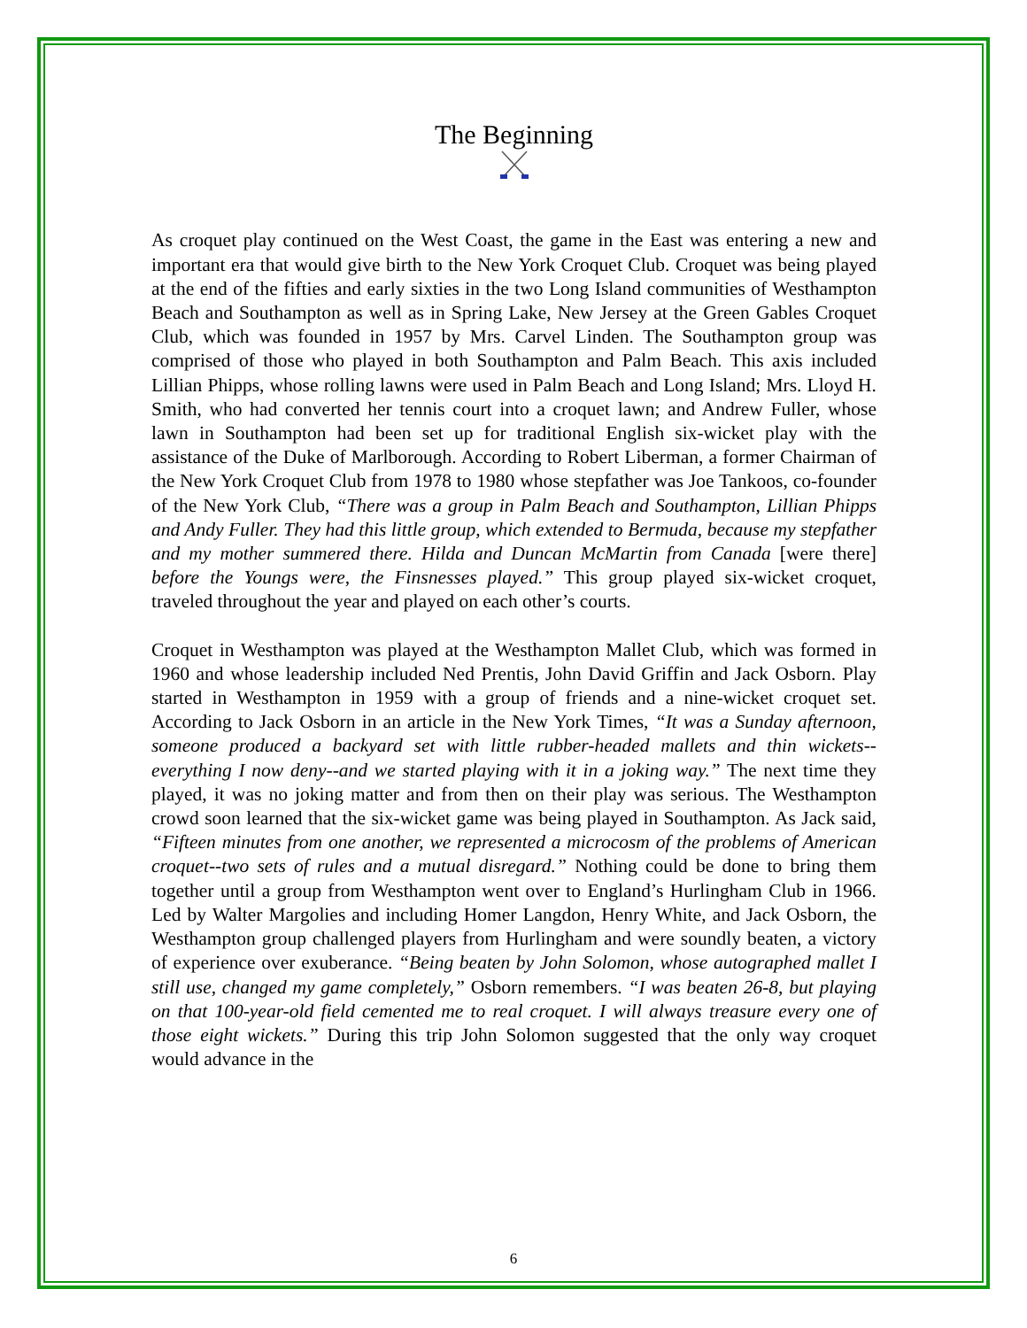The Beginning
As croquet play continued on the West Coast, the game in the East was entering a new and important era that would give birth to the New York Croquet Club. Croquet was being played at the end of the fifties and early sixties in the two Long Island communities of Westhampton Beach and Southampton as well as in Spring Lake, New Jersey at the Green Gables Croquet Club, which was founded in 1957 by Mrs. Carvel Linden. The Southampton group was comprised of those who played in both Southampton and Palm Beach. This axis included Lillian Phipps, whose rolling lawns were used in Palm Beach and Long Island; Mrs. Lloyd H. Smith, who had converted her tennis court into a croquet lawn; and Andrew Fuller, whose lawn in Southampton had been set up for traditional English six-wicket play with the assistance of the Duke of Marlborough. According to Robert Liberman, a former Chairman of the New York Croquet Club from 1978 to 1980 whose stepfather was Joe Tankoos, co-founder of the New York Club, “There was a group in Palm Beach and Southampton, Lillian Phipps and Andy Fuller. They had this little group, which extended to Bermuda, because my stepfather and my mother summered there. Hilda and Duncan McMartin from Canada [were there] before the Youngs were, the Finsnesses played.” This group played six-wicket croquet, traveled throughout the year and played on each other’s courts.
Croquet in Westhampton was played at the Westhampton Mallet Club, which was formed in 1960 and whose leadership included Ned Prentis, John David Griffin and Jack Osborn. Play started in Westhampton in 1959 with a group of friends and a nine-wicket croquet set. According to Jack Osborn in an article in the New York Times, “It was a Sunday afternoon, someone produced a backyard set with little rubber-headed mallets and thin wickets--everything I now deny--and we started playing with it in a joking way.” The next time they played, it was no joking matter and from then on their play was serious. The Westhampton crowd soon learned that the six-wicket game was being played in Southampton. As Jack said, “Fifteen minutes from one another, we represented a microcosm of the problems of American croquet--two sets of rules and a mutual disregard.” Nothing could be done to bring them together until a group from Westhampton went over to England’s Hurlingham Club in 1966. Led by Walter Margolies and including Homer Langdon, Henry White, and Jack Osborn, the Westhampton group challenged players from Hurlingham and were soundly beaten, a victory of experience over exuberance. “Being beaten by John Solomon, whose autographed mallet I still use, changed my game completely,” Osborn remembers. “I was beaten 26-8, but playing on that 100-year-old field cemented me to real croquet. I will always treasure every one of those eight wickets.” During this trip John Solomon suggested that the only way croquet would advance in the
6